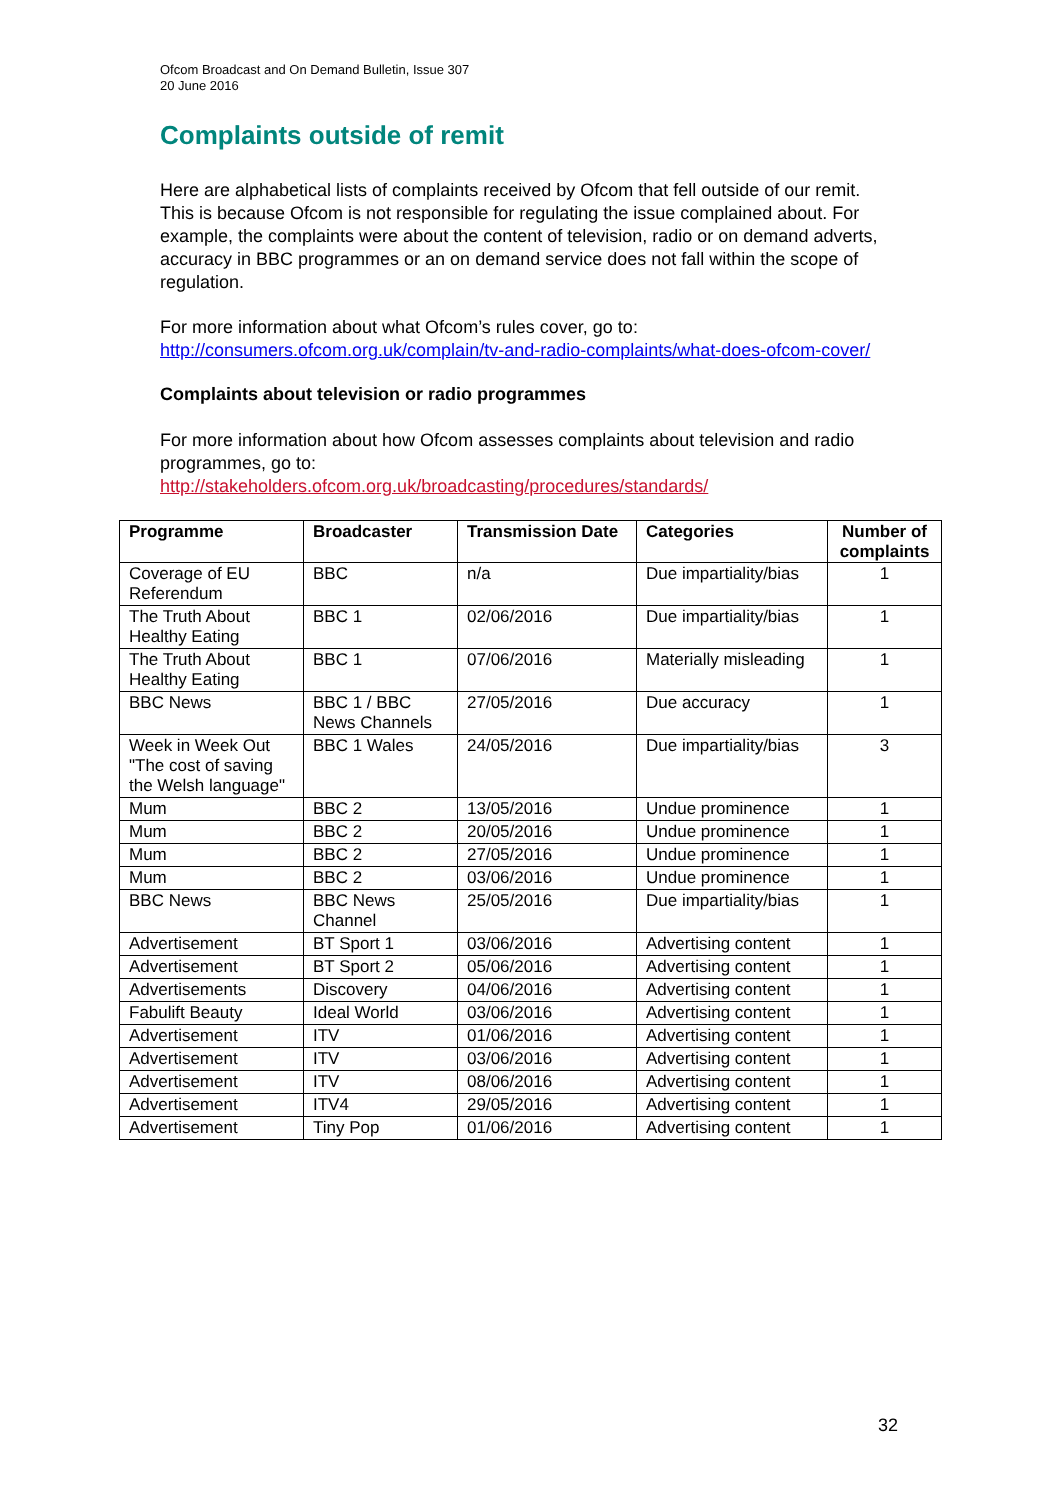Ofcom Broadcast and On Demand Bulletin, Issue 307
20 June 2016
Complaints outside of remit
Here are alphabetical lists of complaints received by Ofcom that fell outside of our remit. This is because Ofcom is not responsible for regulating the issue complained about. For example, the complaints were about the content of television, radio or on demand adverts, accuracy in BBC programmes or an on demand service does not fall within the scope of regulation.
For more information about what Ofcom’s rules cover, go to:
http://consumers.ofcom.org.uk/complain/tv-and-radio-complaints/what-does-ofcom-cover/
Complaints about television or radio programmes
For more information about how Ofcom assesses complaints about television and radio programmes, go to:
http://stakeholders.ofcom.org.uk/broadcasting/procedures/standards/
| Programme | Broadcaster | Transmission Date | Categories | Number of complaints |
| --- | --- | --- | --- | --- |
| Coverage of EU Referendum | BBC | n/a | Due impartiality/bias | 1 |
| The Truth About Healthy Eating | BBC 1 | 02/06/2016 | Due impartiality/bias | 1 |
| The Truth About Healthy Eating | BBC 1 | 07/06/2016 | Materially misleading | 1 |
| BBC News | BBC 1 / BBC News Channels | 27/05/2016 | Due accuracy | 1 |
| Week in Week Out "The cost of saving the Welsh language" | BBC 1 Wales | 24/05/2016 | Due impartiality/bias | 3 |
| Mum | BBC 2 | 13/05/2016 | Undue prominence | 1 |
| Mum | BBC 2 | 20/05/2016 | Undue prominence | 1 |
| Mum | BBC 2 | 27/05/2016 | Undue prominence | 1 |
| Mum | BBC 2 | 03/06/2016 | Undue prominence | 1 |
| BBC News | BBC News Channel | 25/05/2016 | Due impartiality/bias | 1 |
| Advertisement | BT Sport 1 | 03/06/2016 | Advertising content | 1 |
| Advertisement | BT Sport 2 | 05/06/2016 | Advertising content | 1 |
| Advertisements | Discovery | 04/06/2016 | Advertising content | 1 |
| Fabulift Beauty | Ideal World | 03/06/2016 | Advertising content | 1 |
| Advertisement | ITV | 01/06/2016 | Advertising content | 1 |
| Advertisement | ITV | 03/06/2016 | Advertising content | 1 |
| Advertisement | ITV | 08/06/2016 | Advertising content | 1 |
| Advertisement | ITV4 | 29/05/2016 | Advertising content | 1 |
| Advertisement | Tiny Pop | 01/06/2016 | Advertising content | 1 |
32